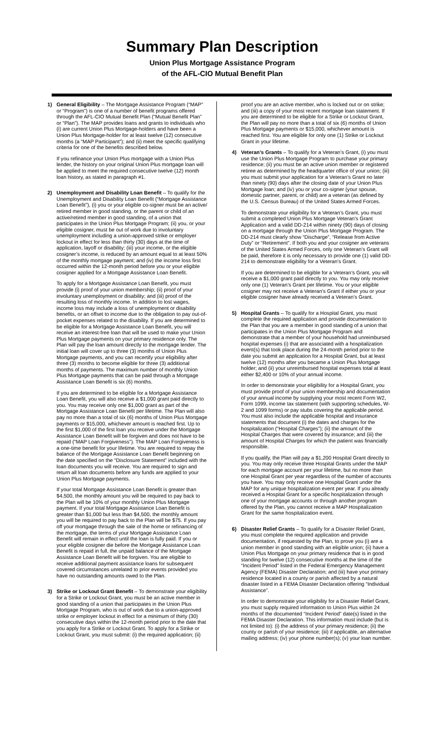Summary Plan Description
Union Plus Mortgage Assistance Program
of the AFL-CIO Mutual Benefit Plan
1) General Eligibility – The Mortgage Assistance Program (“MAP” or “Program”) is one of a number of benefit programs offered through the AFL-CIO Mutual Benefit Plan (“Mutual Benefit Plan” or “Plan”). The MAP provides loans and grants to individuals who (i) are current Union Plus Mortgage-holders and have been a Union Plus Mortgage-holder for at least twelve (12) consecutive months (a “MAP Participant”); and (ii) meet the specific qualifying criteria for one of the benefits described below.
If you refinance your Union Plus mortgage with a Union Plus lender, the history on your original Union Plus mortgage loan will be applied to meet the required consecutive twelve (12) month loan history, as stated in paragraph #1.
2) Unemployment and Disability Loan Benefit – To qualify for the Unemployment and Disability Loan Benefit (“Mortgage Assistance Loan Benefit”), (i) you or your eligible co-signer must be an active/ retired member in good standing, or the parent or child of an active/retired member in good standing, of a union that participates in the Union Plus Mortgage Program; (ii) you, or your eligible cosigner, must be out of work due to involuntary unemployment including a union-approved strike or employer lockout in effect for less than thirty (30) days at the time of application, layoff or disability; (iii) your income, or the eligible cosigner’s income, is reduced by an amount equal to at least 50% of the monthly mortgage payment; and (iv) the income loss first occurred within the 12-month period before you or your eligible cosigner applied for a Mortgage Assistance Loan Benefit.
To apply for a Mortgage Assistance Loan Benefit, you must provide (i) proof of your union membership; (ii) proof of your involuntary unemployment or disability; and (iii) proof of the resulting loss of monthly income. In addition to lost wages, income loss may include a loss of unemployment or disability benefits, or an offset to income due to the obligation to pay out-of-pocket expenses related to the disability. If you are determined to be eligible for a Mortgage Assistance Loan Benefit, you will receive an interest-free loan that will be used to make your Union Plus Mortgage payments on your primary residence only. The Plan will pay the loan amount directly to the mortgage lender. The initial loan will cover up to three (3) months of Union Plus Mortgage payments, and you can recertify your eligibility after three (3) months to become eligible for three (3) additional months of payments. The maximum number of monthly Union Plus Mortgage payments that can be paid through a Mortgage Assistance Loan Benefit is six (6) months.
If you are determined to be eligible for a Mortgage Assistance Loan Benefit, you will also receive a $1,000 grant paid directly to you. You may receive only one $1,000 grant as part of the Mortgage Assistance Loan Benefit per lifetime. The Plan will also pay no more than a total of six (6) months of Union Plus Mortgage payments or $15,000, whichever amount is reached first. Up to the first $1,000 of the first loan you receive under the Mortgage Assistance Loan Benefit will be forgiven and does not have to be repaid (“MAP Loan Forgiveness”). The MAP Loan Forgiveness is a one-time benefit for your lifetime. You are required to repay the balance of the Mortgage Assistance Loan Benefit beginning on the date specified on the “Disclosure Statement” included with the loan documents you will receive. You are required to sign and return all loan documents before any funds are applied to your Union Plus Mortgage payments.
If your total Mortgage Assistance Loan Benefit is greater than $4,500, the monthly amount you will be required to pay back to the Plan will be 10% of your monthly Union Plus Mortgage payment. If your total Mortgage Assistance Loan Benefit is greater than $1,000 but less than $4,500, the monthly amount you will be required to pay back to the Plan will be $75. If you pay off your mortgage through the sale of the home or refinancing of the mortgage, the terms of your Mortgage Assistance Loan Benefit will remain in effect until the loan is fully paid. If you or your eligible cosigner die before the Mortgage Assistance Loan Benefit is repaid in full, the unpaid balance of the Mortgage Assistance Loan Benefit will be forgiven. You are eligible to receive additional payment assistance loans for subsequent covered circumstances unrelated to prior events provided you have no outstanding amounts owed to the Plan.
3) Strike or Lockout Grant Benefit – To demonstrate your eligibility for a Strike or Lockout Grant, you must be an active member in good standing of a union that participates in the Union Plus Mortgage Program, who is out of work due to a union-approved strike or employer lockout in effect for a minimum of thirty (30) consecutive days within the 12-month period prior to the date that you apply for a Strike or Lockout Grant. To apply for a Strike or Lockout Grant, you must submit: (i) the required application; (ii)
proof you are an active member, who is locked out or on strike; and (iii) a copy of your most recent mortgage loan statement. If you are determined to be eligible for a Strike or Lockout Grant, the Plan will pay no more than a total of six (6) months of Union Plus Mortgage payments or $15,000, whichever amount is reached first. You are eligible for only one (1) Strike or Lockout Grant in your lifetime.
4) Veteran’s Grants – To qualify for a Veteran’s Grant, (i) you must use the Union Plus Mortgage Program to purchase your primary residence; (ii) you must be an active union member or registered retiree as determined by the headquarter office of your union; (iii) you must submit your application for a Veteran’s Grant no later than ninety (90) days after the closing date of your Union Plus Mortgage loan; and (iv) you or your co-signer (your spouse, domestic partner, parent, or child) are a veteran (as defined by the U.S. Census Bureau) of the United States Armed Forces.
To demonstrate your eligibility for a Veteran’s Grant, you must submit a completed Union Plus Mortgage Veteran’s Grant Application and a valid DD-214 within ninety (90) days of closing on a mortgage through the Union Plus Mortgage Program. The DD-214 must clearly show “Discharge”, “Release from Active Duty” or “Retirement”. If both you and your cosigner are veterans of the United States Armed Forces, only one Veteran’s Grant will be paid, therefore it is only necessary to provide one (1) valid DD-214 to demonstrate eligibility for a Veteran’s Grant.
If you are determined to be eligible for a Veteran’s Grant, you will receive a $1,000 grant paid directly to you. You may only receive only one (1) Veteran’s Grant per lifetime. You or your eligible cosigner may not receive a Veteran’s Grant if either you or your eligible cosigner have already received a Veteran’s Grant.
5) Hospital Grants – To qualify for a Hospital Grant, you must complete the required application and provide documentation to the Plan that you are a member in good standing of a union that participates in the Union Plus Mortgage Program and demonstrate that a member of your household had unreimbursed hospital expenses (i) that are associated with a hospitalization event(s) that took place during the 24-month period prior to the date you submit an application for a Hospital Grant, but at least twelve (12) months after you became a Union Plus Mortgage holder; and (ii) your unreimbursed hospital expenses total at least either $2,400 or 10% of your annual income.
In order to demonstrate your eligibility for a Hospital Grant, you must provide proof of your union membership and documentation of your annual income by supplying your most recent Form W2, Form 1099, income tax statement (with supporting schedules, W-2 and 1099 forms) or pay stubs covering the applicable period. You must also include the applicable hospital and insurance statements that document (i) the dates and charges for the hospitalization (“Hospital Charges”); (ii) the amount of the Hospital Charges that were covered by insurance; and (iii) the amount of Hospital Charges for which the patient was financially responsible.
If you qualify, the Plan will pay a $1,200 Hospital Grant directly to you. You may only receive three Hospital Grants under the MAP for each mortgage account per your lifetime, but no more than one Hospital Grant per year regardless of the number of accounts you have. You may only receive one Hospital Grant under the MAP for any unique hospitalization event per year. If you already received a Hospital Grant for a specific hospitalization through one of your mortgage accounts or through another program offered by the Plan, you cannot receive a MAP Hospitalization Grant for the same hospitalization event.
6) Disaster Relief Grants – To qualify for a Disaster Relief Grant, you must complete the required application and provide documentation, if requested by the Plan, to prove you (i) are a union member in good standing with an eligible union; (ii) have a Union Plus Mortgage on your primary residence that is in good standing for twelve (12) consecutive months at the time of the “Incident Period” listed in the Federal Emergency Management Agency (FEMA) Disaster Declaration; and (iii) have your primary residence located in a county or parish affected by a natural disaster listed in a FEMA Disaster Declaration offering “Individual Assistance”.
In order to demonstrate your eligibility for a Disaster Relief Grant, you must supply required information to Union Plus within 24 months of the documented “Incident Period” date(s) listed in the FEMA Disaster Declaration. This information must include (but is not limited to): (i) the address of your primary residence; (ii) the county or parish of your residence; (iii) if applicable, an alternative mailing address; (iv) your phone number(s); (v) your loan number.